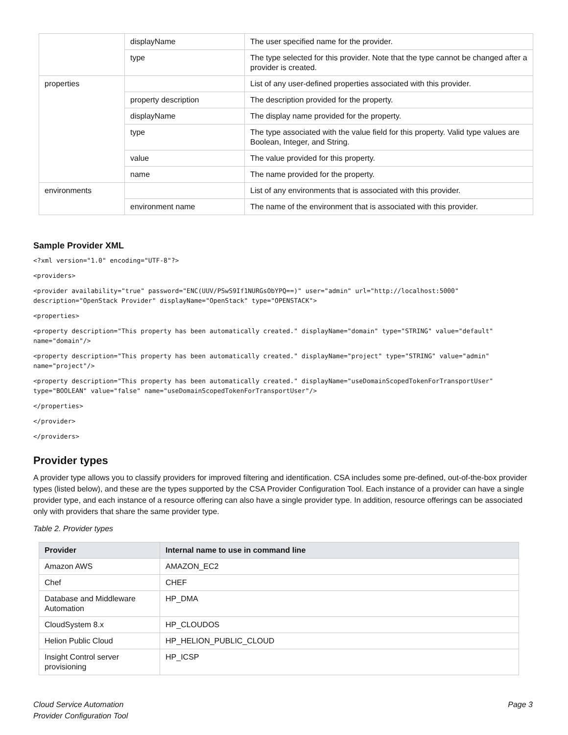| | displayName | The user specified name for the provider. |
| | type | The type selected for this provider. Note that the type cannot be changed after a provider is created. |
| properties | | List of any user-defined properties associated with this provider. |
| | property description | The description provided for the property. |
| | displayName | The display name provided for the property. |
| | type | The type associated with the value field for this property. Valid type values are Boolean, Integer, and String. |
| | value | The value provided for this property. |
| | name | The name provided for the property. |
| environments | | List of any environments that is associated with this provider. |
| | environment name | The name of the environment that is associated with this provider. |
Sample Provider XML
<?xml version="1.0" encoding="UTF-8"?>
<providers>
<provider availability="true" password="ENC(UUV/PSwS9If1NURGsObYPQ==)" user="admin" url="http://localhost:5000" description="OpenStack Provider" displayName="OpenStack" type="OPENSTACK">
<properties>
<property description="This property has been automatically created." displayName="domain" type="STRING" value="default" name="domain"/>
<property description="This property has been automatically created." displayName="project" type="STRING" value="admin" name="project"/>
<property description="This property has been automatically created." displayName="useDomainScopedTokenForTransportUser" type="BOOLEAN" value="false" name="useDomainScopedTokenForTransportUser"/>
</properties>
</provider>
</providers>
Provider types
A provider type allows you to classify providers for improved filtering and identification. CSA includes some pre-defined, out-of-the-box provider types (listed below), and these are the types supported by the CSA Provider Configuration Tool. Each instance of a provider can have a single provider type, and each instance of a resource offering can also have a single provider type. In addition, resource offerings can be associated only with providers that share the same provider type.
Table 2. Provider types
| Provider | Internal name to use in command line |
| --- | --- |
| Amazon AWS | AMAZON_EC2 |
| Chef | CHEF |
| Database and Middleware Automation | HP_DMA |
| CloudSystem 8.x | HP_CLOUDOS |
| Helion Public Cloud | HP_HELION_PUBLIC_CLOUD |
| Insight Control server provisioning | HP_ICSP |
Cloud Service Automation
Provider Configuration Tool
Page 3